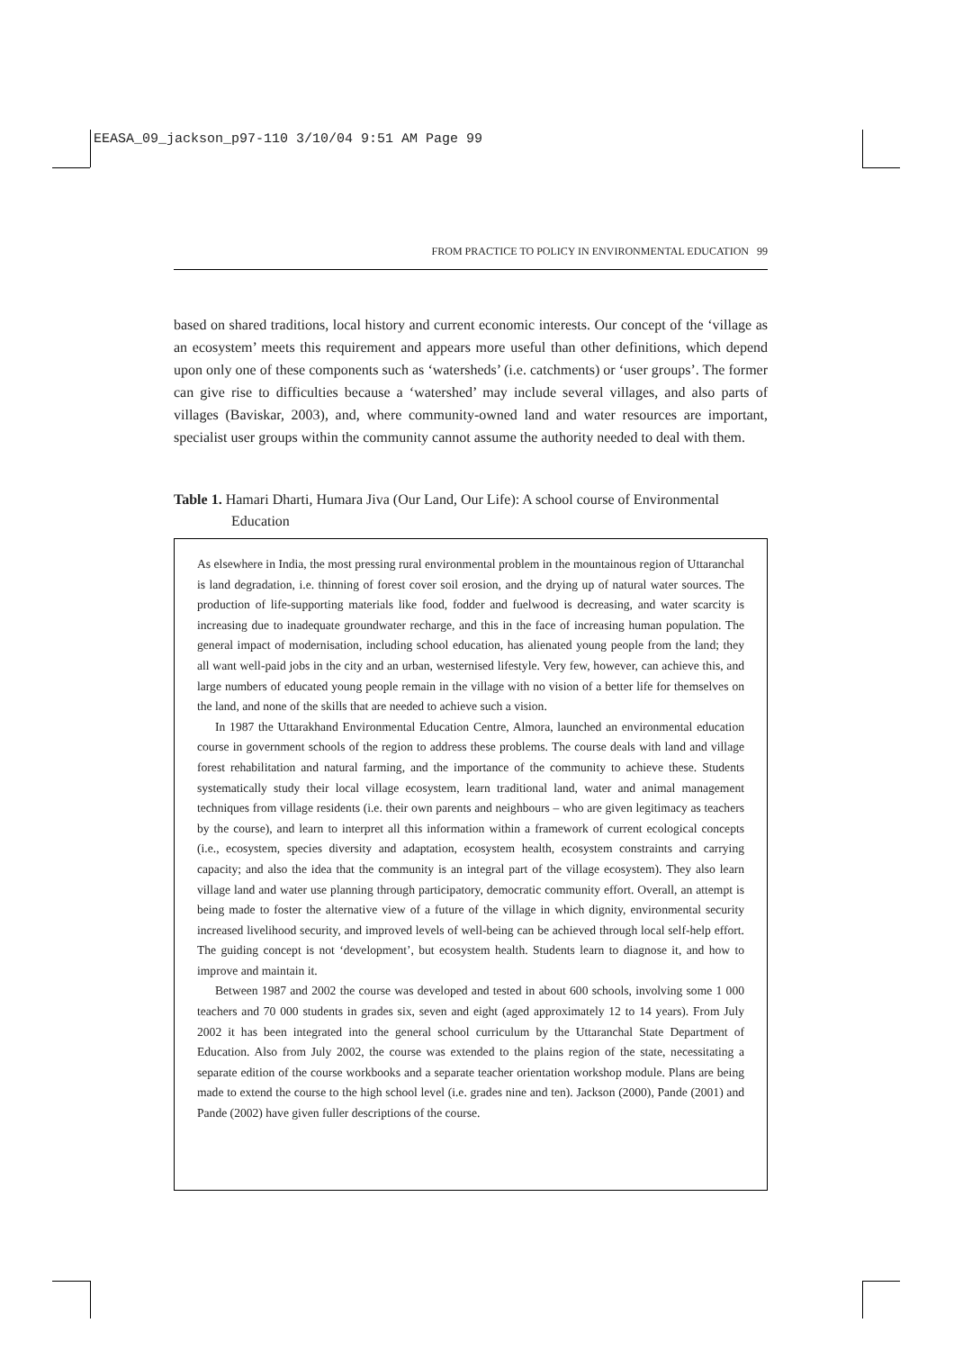EEASA_09_jackson_p97-110 3/10/04 9:51 AM Page 99
FROM PRACTICE TO POLICY IN ENVIRONMENTAL EDUCATION 99
based on shared traditions, local history and current economic interests. Our concept of the ‘village as an ecosystem’ meets this requirement and appears more useful than other definitions, which depend upon only one of these components such as ‘watersheds’ (i.e. catchments) or ‘user groups’. The former can give rise to difficulties because a ‘watershed’ may include several villages, and also parts of villages (Baviskar, 2003), and, where community-owned land and water resources are important, specialist user groups within the community cannot assume the authority needed to deal with them.
Table 1. Hamari Dharti, Humara Jiva (Our Land, Our Life): A school course of Environmental Education
As elsewhere in India, the most pressing rural environmental problem in the mountainous region of Uttaranchal is land degradation, i.e. thinning of forest cover soil erosion, and the drying up of natural water sources. The production of life-supporting materials like food, fodder and fuelwood is decreasing, and water scarcity is increasing due to inadequate groundwater recharge, and this in the face of increasing human population. The general impact of modernisation, including school education, has alienated young people from the land; they all want well-paid jobs in the city and an urban, westernised lifestyle. Very few, however, can achieve this, and large numbers of educated young people remain in the village with no vision of a better life for themselves on the land, and none of the skills that are needed to achieve such a vision.
In 1987 the Uttarakhand Environmental Education Centre, Almora, launched an environmental education course in government schools of the region to address these problems. The course deals with land and village forest rehabilitation and natural farming, and the importance of the community to achieve these. Students systematically study their local village ecosystem, learn traditional land, water and animal management techniques from village residents (i.e. their own parents and neighbours – who are given legitimacy as teachers by the course), and learn to interpret all this information within a framework of current ecological concepts (i.e., ecosystem, species diversity and adaptation, ecosystem health, ecosystem constraints and carrying capacity; and also the idea that the community is an integral part of the village ecosystem). They also learn village land and water use planning through participatory, democratic community effort. Overall, an attempt is being made to foster the alternative view of a future of the village in which dignity, environmental security increased livelihood security, and improved levels of well-being can be achieved through local self-help effort. The guiding concept is not ‘development’, but ecosystem health. Students learn to diagnose it, and how to improve and maintain it.
Between 1987 and 2002 the course was developed and tested in about 600 schools, involving some 1 000 teachers and 70 000 students in grades six, seven and eight (aged approximately 12 to 14 years). From July 2002 it has been integrated into the general school curriculum by the Uttaranchal State Department of Education. Also from July 2002, the course was extended to the plains region of the state, necessitating a separate edition of the course workbooks and a separate teacher orientation workshop module. Plans are being made to extend the course to the high school level (i.e. grades nine and ten). Jackson (2000), Pande (2001) and Pande (2002) have given fuller descriptions of the course.